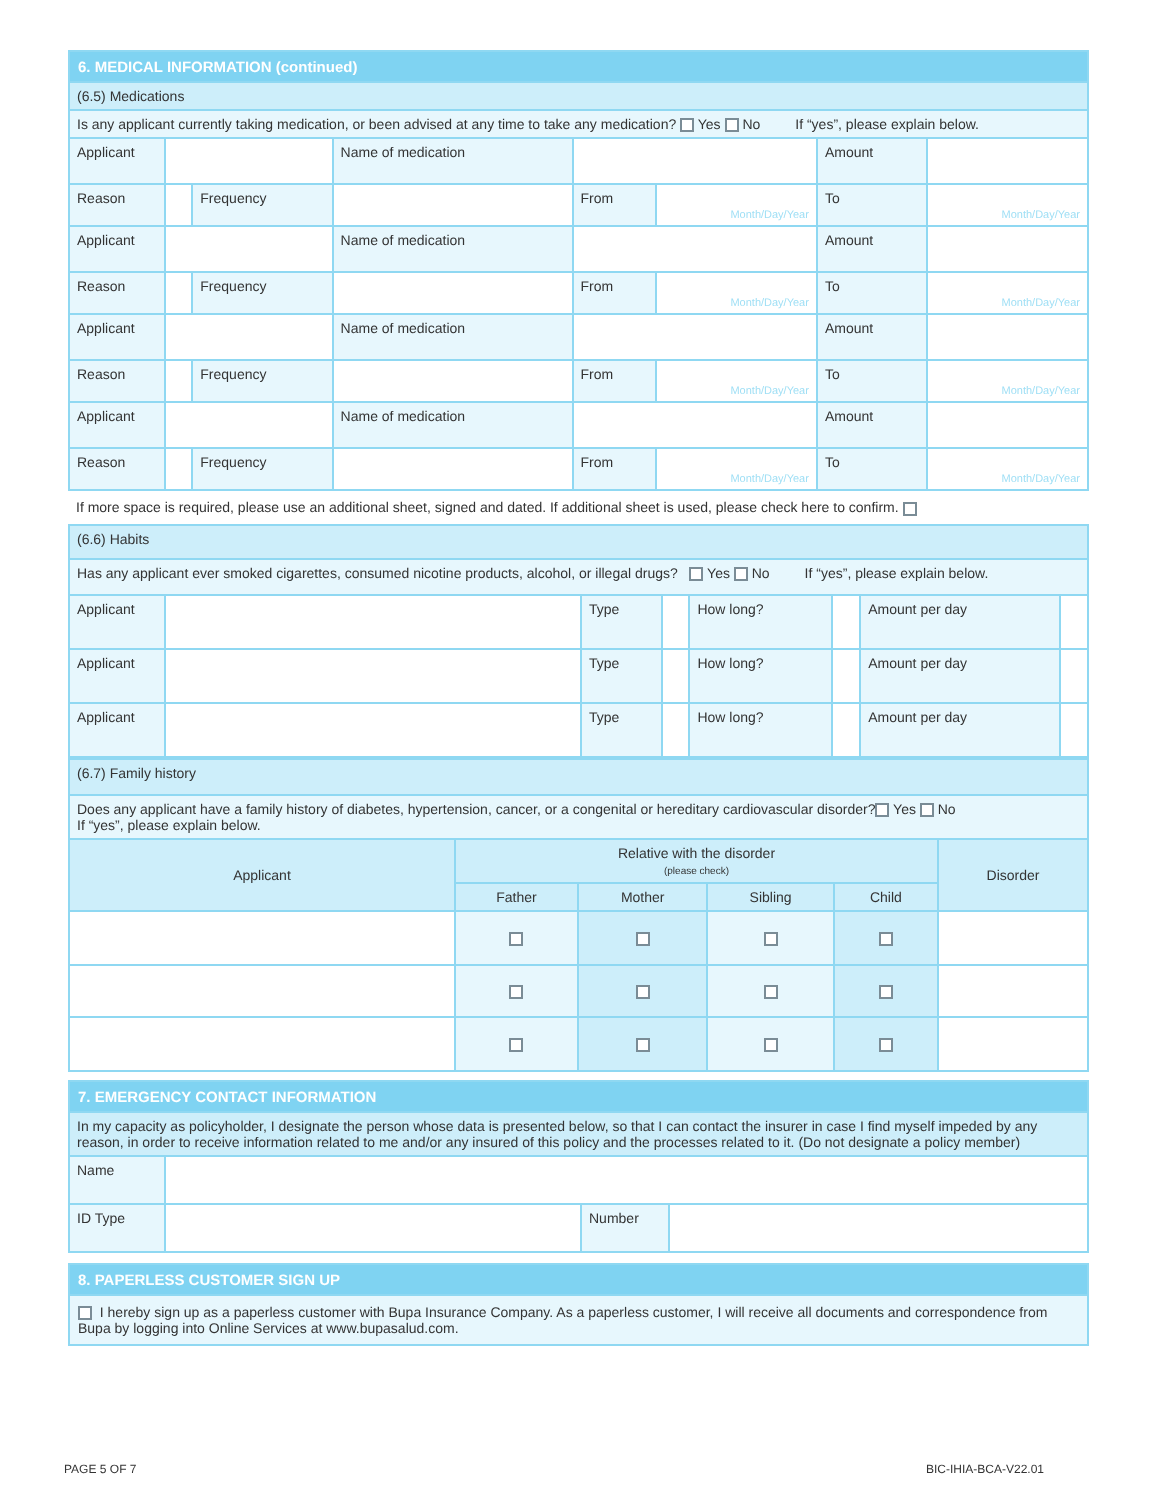| 6. MEDICAL INFORMATION (continued) | | | | | | | |
| (6.5) Medications | | | | | | | |
| Is any applicant currently taking medication, or been advised at any time to take any medication? Yes No If “yes”, please explain below. | | | | | | | |
| Applicant | | | Name of medication | | | Amount | |
| Reason | | Frequency | | From | Month/Day/Year | To | Month/Day/Year |
| Applicant | | | Name of medication | | | Amount | |
| Reason | | Frequency | | From | Month/Day/Year | To | Month/Day/Year |
| Applicant | | | Name of medication | | | Amount | |
| Reason | | Frequency | | From | Month/Day/Year | To | Month/Day/Year |
| Applicant | | | Name of medication | | | Amount | |
| Reason | | Frequency | | From | Month/Day/Year | To | Month/Day/Year |
If more space is required, please use an additional sheet, signed and dated. If additional sheet is used, please check here to confirm.
| (6.6) Habits | | | | | | | |
| Has any applicant ever smoked cigarettes, consumed nicotine products, alcohol, or illegal drugs? Yes No If “yes”, please explain below. | | | | | | | |
| Applicant | | Type | | How long? | | Amount per day | |
| Applicant | | Type | | How long? | | Amount per day | |
| Applicant | | Type | | How long? | | Amount per day | |
| (6.7) Family history | | | | | |
| Does any applicant have a family history of diabetes, hypertension, cancer, or a congenital or hereditary cardiovascular disorder? Yes No If “yes”, please explain below. | | | | | |
| Applicant | Relative with the disorder (please check) | | | | Disorder |
| | Father | Mother | Sibling | Child | |
| 7. EMERGENCY CONTACT INFORMATION | | | |
| In my capacity as policyholder, I designate the person whose data is presented below, so that I can contact the insurer in case I find myself impeded by any reason, in order to receive information related to me and/or any insured of this policy and the processes related to it. (Do not designate a policy member) | | | |
| Name | | | |
| ID Type | | Number | |
| 8. PAPERLESS CUSTOMER SIGN UP |
| I hereby sign up as a paperless customer with Bupa Insurance Company. As a paperless customer, I will receive all documents and correspondence from Bupa by logging into Online Services at www.bupasalud.com. |
PAGE 5 OF 7 BIC-IHIA-BCA-V22.01